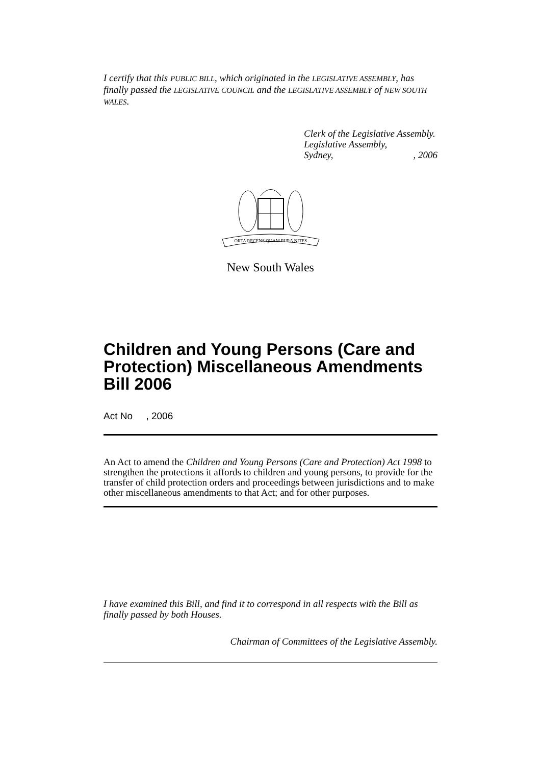I certify that this PUBLIC BILL, which originated in the LEGISLATIVE ASSEMBLY, has finally passed the LEGISLATIVE COUNCIL and the LEGISLATIVE ASSEMBLY of NEW SOUTH WALES.
Clerk of the Legislative Assembly.
Legislative Assembly,
Sydney,, 2006
ORTA RECENS QUAM PURA NITES
New South Wales
Children and Young Persons (Care and Protection) Miscellaneous Amendments Bill 2006
Act No , 2006
An Act to amend the Children and Young Persons (Care and Protection) Act 1998 to strengthen the protections it affords to children and young persons, to provide for the transfer of child protection orders and proceedings between jurisdictions and to make other miscellaneous amendments to that Act; and for other purposes.
I have examined this Bill, and find it to correspond in all respects with the Bill as finally passed by both Houses.
Chairman of Committees of the Legislative Assembly.